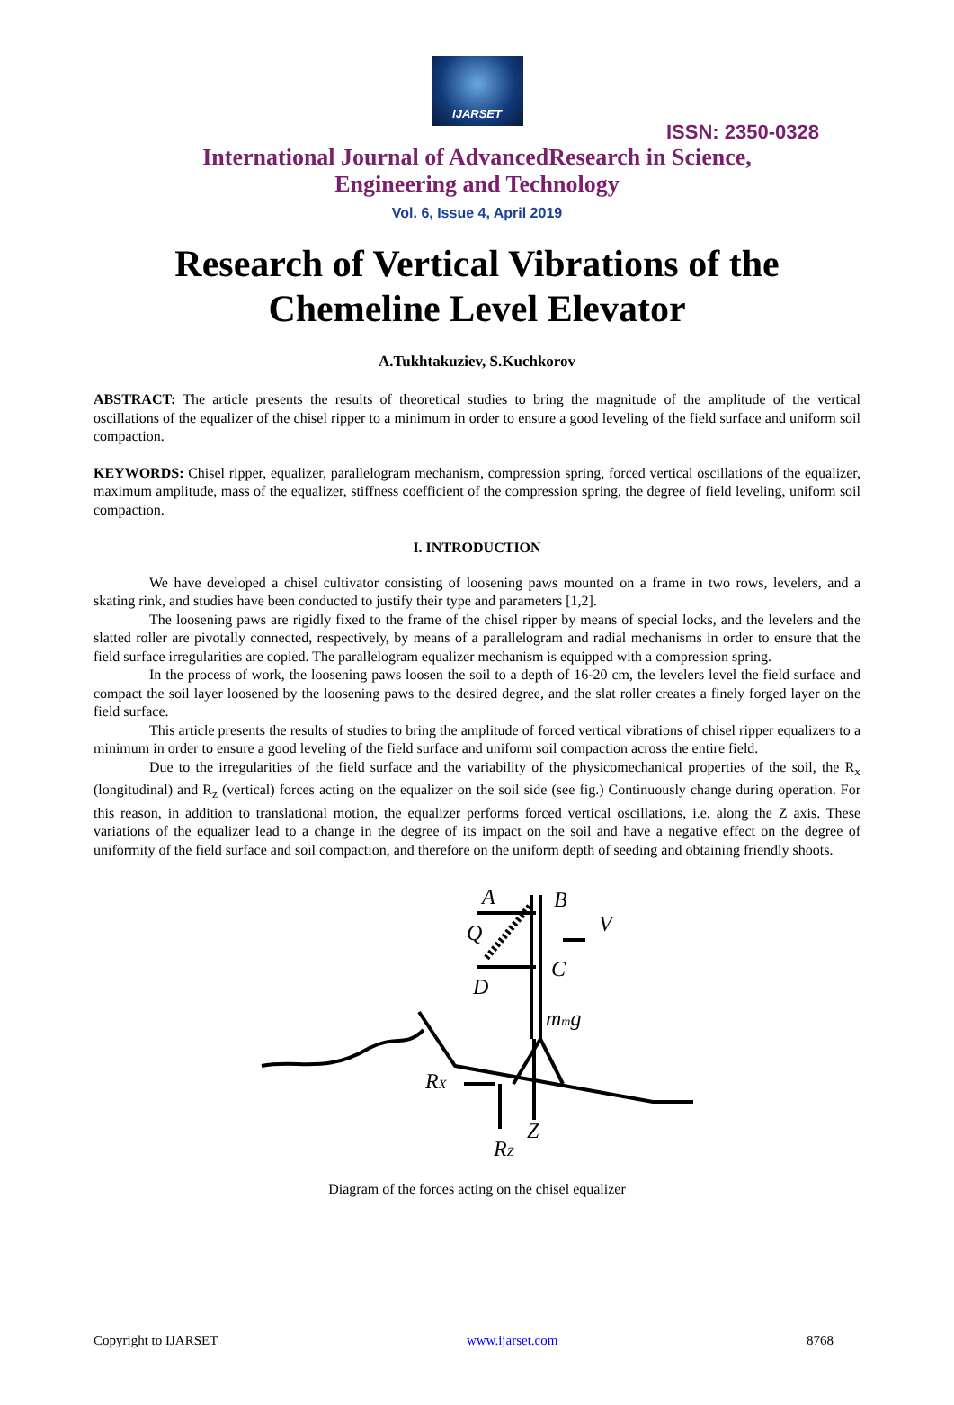IJARSET
ISSN: 2350-0328
International Journal of AdvancedResearch in Science,
Engineering and Technology
Vol. 6, Issue 4, April 2019
Research of Vertical Vibrations of the
Chemeline Level Elevator
A.Tukhtakuziev, S.Kuchkorov
ABSTRACT: The article presents the results of theoretical studies to bring the magnitude of the amplitude of the vertical oscillations of the equalizer of the chisel ripper to a minimum in order to ensure a good leveling of the field surface and uniform soil compaction.
KEYWORDS: Chisel ripper, equalizer, parallelogram mechanism, compression spring, forced vertical oscillations of the equalizer, maximum amplitude, mass of the equalizer, stiffness coefficient of the compression spring, the degree of field leveling, uniform soil compaction.
I. INTRODUCTION
We have developed a chisel cultivator consisting of loosening paws mounted on a frame in two rows, levelers, and a skating rink, and studies have been conducted to justify their type and parameters [1,2].
The loosening paws are rigidly fixed to the frame of the chisel ripper by means of special locks, and the levelers and the slatted roller are pivotally connected, respectively, by means of a parallelogram and radial mechanisms in order to ensure that the field surface irregularities are copied. The parallelogram equalizer mechanism is equipped with a compression spring.
In the process of work, the loosening paws loosen the soil to a depth of 16-20 cm, the levelers level the field surface and compact the soil layer loosened by the loosening paws to the desired degree, and the slat roller creates a finely forged layer on the field surface.
This article presents the results of studies to bring the amplitude of forced vertical vibrations of chisel ripper equalizers to a minimum in order to ensure a good leveling of the field surface and uniform soil compaction across the entire field.
Due to the irregularities of the field surface and the variability of the physicomechanical properties of the soil, the R<sub>x</sub> (longitudinal) and R<sub>z</sub> (vertical) forces acting on the equalizer on the soil side (see fig.) Continuously change during operation. For this reason, in addition to translational motion, the equalizer performs forced vertical oscillations, i.e. along the Z axis. These variations of the equalizer lead to a change in the degree of its impact on the soil and have a negative effect on the degree of uniformity of the field surface and soil compaction, and therefore on the uniform depth of seeding and obtaining friendly shoots.
A
B
Q
C
D
V
mmg
RX
Z
RZ
Diagram of the forces acting on the chisel equalizer
Copyright to IJARSET www.ijarset.com 8768